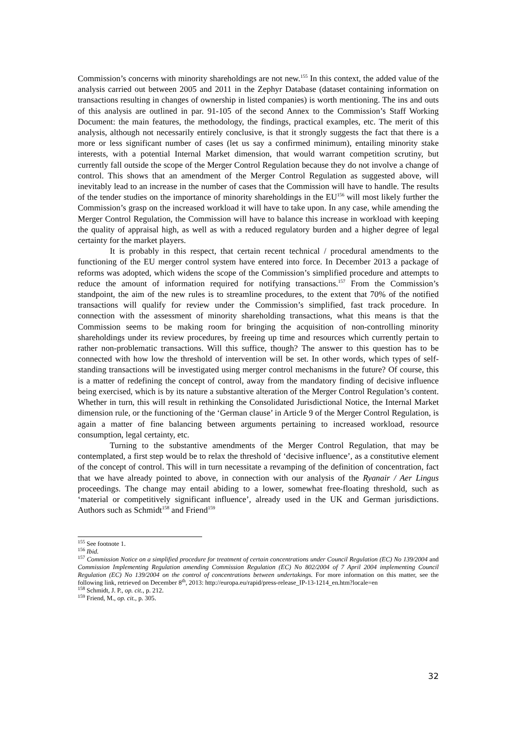Commission’s concerns with minority shareholdings are not new.<sup>155</sup> In this context, the added value of the analysis carried out between 2005 and 2011 in the Zephyr Database (dataset containing information on transactions resulting in changes of ownership in listed companies) is worth mentioning. The ins and outs of this analysis are outlined in par. 91-105 of the second Annex to the Commission’s Staff Working Document: the main features, the methodology, the findings, practical examples, etc. The merit of this analysis, although not necessarily entirely conclusive, is that it strongly suggests the fact that there is a more or less significant number of cases (let us say a confirmed minimum), entailing minority stake interests, with a potential Internal Market dimension, that would warrant competition scrutiny, but currently fall outside the scope of the Merger Control Regulation because they do not involve a change of control. This shows that an amendment of the Merger Control Regulation as suggested above, will inevitably lead to an increase in the number of cases that the Commission will have to handle. The results of the tender studies on the importance of minority shareholdings in the EU<sup>156</sup> will most likely further the Commission’s grasp on the increased workload it will have to take upon. In any case, while amending the Merger Control Regulation, the Commission will have to balance this increase in workload with keeping the quality of appraisal high, as well as with a reduced regulatory burden and a higher degree of legal certainty for the market players.
It is probably in this respect, that certain recent technical / procedural amendments to the functioning of the EU merger control system have entered into force. In December 2013 a package of reforms was adopted, which widens the scope of the Commission’s simplified procedure and attempts to reduce the amount of information required for notifying transactions.<sup>157</sup> From the Commission’s standpoint, the aim of the new rules is to streamline procedures, to the extent that 70% of the notified transactions will qualify for review under the Commission’s simplified, fast track procedure. In connection with the assessment of minority shareholding transactions, what this means is that the Commission seems to be making room for bringing the acquisition of non-controlling minority shareholdings under its review procedures, by freeing up time and resources which currently pertain to rather non-problematic transactions. Will this suffice, though? The answer to this question has to be connected with how low the threshold of intervention will be set. In other words, which types of self-standing transactions will be investigated using merger control mechanisms in the future? Of course, this is a matter of redefining the concept of control, away from the mandatory finding of decisive influence being exercised, which is by its nature a substantive alteration of the Merger Control Regulation’s content. Whether in turn, this will result in rethinking the Consolidated Jurisdictional Notice, the Internal Market dimension rule, or the functioning of the ‘German clause’ in Article 9 of the Merger Control Regulation, is again a matter of fine balancing between arguments pertaining to increased workload, resource consumption, legal certainty, etc.
Turning to the substantive amendments of the Merger Control Regulation, that may be contemplated, a first step would be to relax the threshold of ‘decisive influence’, as a constitutive element of the concept of control. This will in turn necessitate a revamping of the definition of concentration, fact that we have already pointed to above, in connection with our analysis of the Ryanair / Aer Lingus proceedings. The change may entail abiding to a lower, somewhat free-floating threshold, such as ‘material or competitively significant influence’, already used in the UK and German jurisdictions. Authors such as Schmidt<sup>158</sup> and Friend<sup>159</sup>
<sup>155</sup> See footnote 1.
<sup>156</sup> Ibid.
<sup>157</sup> Commission Notice on a simplified procedure for treatment of certain concentrations under Council Regulation (EC) No 139/2004 and Commission Implementing Regulation amending Commission Regulation (EC) No 802/2004 of 7 April 2004 implementing Council Regulation (EC) No 139/2004 on the control of concentrations between undertakings. For more information on this matter, see the following link, retrieved on December 8<sup>th</sup>, 2013: http://europa.eu/rapid/press-release_IP-13-1214_en.htm?locale=en
<sup>158</sup> Schmidt, J. P., op. cit., p. 212.
<sup>159</sup> Friend, M., op. cit., p. 305.
32